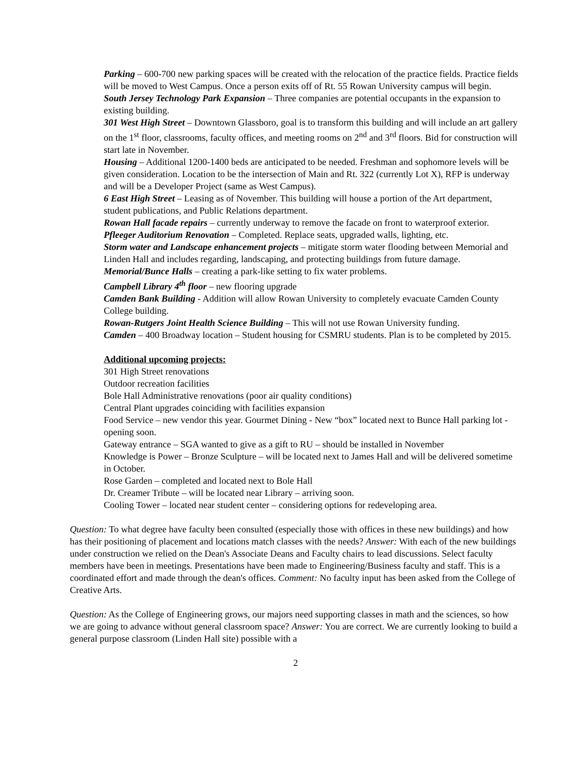Parking – 600-700 new parking spaces will be created with the relocation of the practice fields. Practice fields will be moved to West Campus. Once a person exits off of Rt. 55 Rowan University campus will begin.
South Jersey Technology Park Expansion – Three companies are potential occupants in the expansion to existing building.
301 West High Street – Downtown Glassboro, goal is to transform this building and will include an art gallery on the 1<sup>st</sup> floor, classrooms, faculty offices, and meeting rooms on 2<sup>nd</sup> and 3<sup>rd</sup> floors. Bid for construction will start late in November.
Housing – Additional 1200-1400 beds are anticipated to be needed. Freshman and sophomore levels will be given consideration. Location to be the intersection of Main and Rt. 322 (currently Lot X), RFP is underway and will be a Developer Project (same as West Campus).
6 East High Street – Leasing as of November. This building will house a portion of the Art department, student publications, and Public Relations department.
Rowan Hall facade repairs – currently underway to remove the facade on front to waterproof exterior.
Pfleeger Auditorium Renovation – Completed. Replace seats, upgraded walls, lighting, etc.
Storm water and Landscape enhancement projects – mitigate storm water flooding between Memorial and Linden Hall and includes regarding, landscaping, and protecting buildings from future damage.
Memorial/Bunce Halls – creating a park-like setting to fix water problems.
Campbell Library 4<sup>th</sup> floor – new flooring upgrade
Camden Bank Building - Addition will allow Rowan University to completely evacuate Camden County College building.
Rowan-Rutgers Joint Health Science Building – This will not use Rowan University funding.
Camden – 400 Broadway location – Student housing for CSMRU students. Plan is to be completed by 2015.
Additional upcoming projects:
301 High Street renovations
Outdoor recreation facilities
Bole Hall Administrative renovations (poor air quality conditions)
Central Plant upgrades coinciding with facilities expansion
Food Service – new vendor this year. Gourmet Dining - New “box” located next to Bunce Hall parking lot - opening soon.
Gateway entrance – SGA wanted to give as a gift to RU – should be installed in November
Knowledge is Power – Bronze Sculpture – will be located next to James Hall and will be delivered sometime in October.
Rose Garden – completed and located next to Bole Hall
Dr. Creamer Tribute – will be located near Library – arriving soon.
Cooling Tower – located near student center – considering options for redeveloping area.
Question: To what degree have faculty been consulted (especially those with offices in these new buildings) and how has their positioning of placement and locations match classes with the needs? Answer: With each of the new buildings under construction we relied on the Dean's Associate Deans and Faculty chairs to lead discussions. Select faculty members have been in meetings. Presentations have been made to Engineering/Business faculty and staff. This is a coordinated effort and made through the dean's offices. Comment: No faculty input has been asked from the College of Creative Arts.
Question: As the College of Engineering grows, our majors need supporting classes in math and the sciences, so how we are going to advance without general classroom space? Answer: You are correct. We are currently looking to build a general purpose classroom (Linden Hall site) possible with a
2